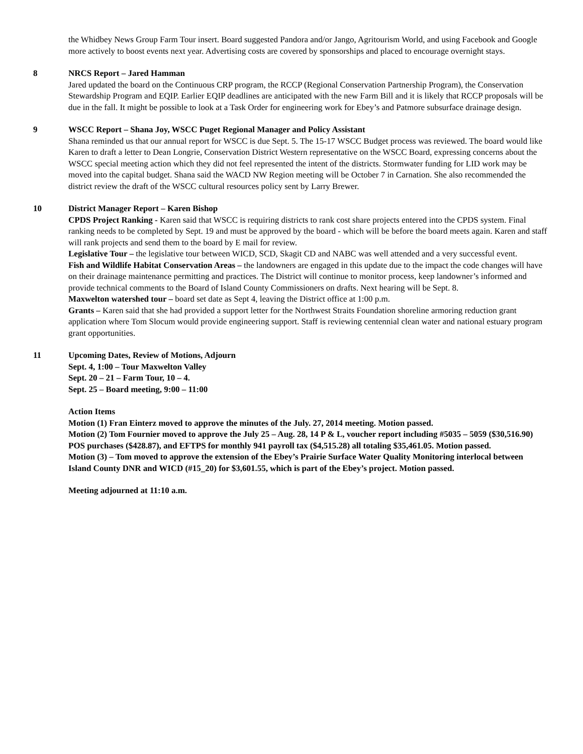the Whidbey News Group Farm Tour insert. Board suggested Pandora and/or Jango, Agritourism World, and using Facebook and Google more actively to boost events next year. Advertising costs are covered by sponsorships and placed to encourage overnight stays.
8 NRCS Report – Jared Hamman
Jared updated the board on the Continuous CRP program, the RCCP (Regional Conservation Partnership Program), the Conservation Stewardship Program and EQIP. Earlier EQIP deadlines are anticipated with the new Farm Bill and it is likely that RCCP proposals will be due in the fall. It might be possible to look at a Task Order for engineering work for Ebey’s and Patmore subsurface drainage design.
9 WSCC Report – Shana Joy, WSCC Puget Regional Manager and Policy Assistant
Shana reminded us that our annual report for WSCC is due Sept. 5. The 15-17 WSCC Budget process was reviewed. The board would like Karen to draft a letter to Dean Longrie, Conservation District Western representative on the WSCC Board, expressing concerns about the WSCC special meeting action which they did not feel represented the intent of the districts. Stormwater funding for LID work may be moved into the capital budget. Shana said the WACD NW Region meeting will be October 7 in Carnation. She also recommended the district review the draft of the WSCC cultural resources policy sent by Larry Brewer.
10 District Manager Report – Karen Bishop
CPDS Project Ranking - Karen said that WSCC is requiring districts to rank cost share projects entered into the CPDS system. Final ranking needs to be completed by Sept. 19 and must be approved by the board - which will be before the board meets again. Karen and staff will rank projects and send them to the board by E mail for review.
Legislative Tour – the legislative tour between WICD, SCD, Skagit CD and NABC was well attended and a very successful event.
Fish and Wildlife Habitat Conservation Areas – the landowners are engaged in this update due to the impact the code changes will have on their drainage maintenance permitting and practices. The District will continue to monitor process, keep landowner’s informed and provide technical comments to the Board of Island County Commissioners on drafts. Next hearing will be Sept. 8.
Maxwelton watershed tour – board set date as Sept 4, leaving the District office at 1:00 p.m.
Grants – Karen said that she had provided a support letter for the Northwest Straits Foundation shoreline armoring reduction grant application where Tom Slocum would provide engineering support. Staff is reviewing centennial clean water and national estuary program grant opportunities.
11 Upcoming Dates, Review of Motions, Adjourn
Sept. 4, 1:00 – Tour Maxwelton Valley
Sept. 20 – 21 – Farm Tour, 10 – 4.
Sept. 25 – Board meeting, 9:00 – 11:00
Action Items
Motion (1) Fran Einterz moved to approve the minutes of the July. 27, 2014 meeting. Motion passed.
Motion (2) Tom Fournier moved to approve the July 25 – Aug. 28, 14 P & L, voucher report including #5035 – 5059 ($30,516.90) POS purchases ($428.87), and EFTPS for monthly 941 payroll tax ($4,515.28) all totaling $35,461.05. Motion passed.
Motion (3) – Tom moved to approve the extension of the Ebey’s Prairie Surface Water Quality Monitoring interlocal between Island County DNR and WICD (#15_20) for $3,601.55, which is part of the Ebey’s project. Motion passed.
Meeting adjourned at 11:10 a.m.